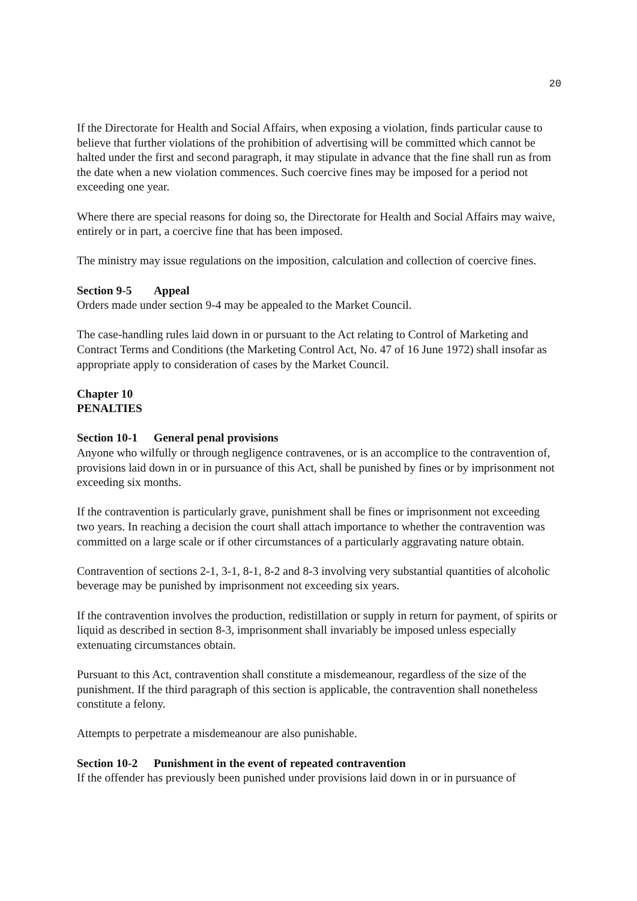20
If the Directorate for Health and Social Affairs, when exposing a violation, finds particular cause to believe that further violations of the prohibition of advertising will be committed which cannot be halted under the first and second paragraph, it may stipulate in advance that the fine shall run as from the date when a new violation commences. Such coercive fines may be imposed for a period not exceeding one year.
Where there are special reasons for doing so, the Directorate for Health and Social Affairs may waive, entirely or in part, a coercive fine that has been imposed.
The ministry may issue regulations on the imposition, calculation and collection of coercive fines.
Section 9-5 Appeal
Orders made under section 9-4 may be appealed to the Market Council.
The case-handling rules laid down in or pursuant to the Act relating to Control of Marketing and Contract Terms and Conditions (the Marketing Control Act, No. 47 of 16 June 1972) shall insofar as appropriate apply to consideration of cases by the Market Council.
Chapter 10
PENALTIES
Section 10-1 General penal provisions
Anyone who wilfully or through negligence contravenes, or is an accomplice to the contravention of, provisions laid down in or in pursuance of this Act, shall be punished by fines or by imprisonment not exceeding six months.
If the contravention is particularly grave, punishment shall be fines or imprisonment not exceeding two years. In reaching a decision the court shall attach importance to whether the contravention was committed on a large scale or if other circumstances of a particularly aggravating nature obtain.
Contravention of sections 2-1, 3-1, 8-1, 8-2 and 8-3 involving very substantial quantities of alcoholic beverage may be punished by imprisonment not exceeding six years.
If the contravention involves the production, redistillation or supply in return for payment, of spirits or liquid as described in section 8-3, imprisonment shall invariably be imposed unless especially extenuating circumstances obtain.
Pursuant to this Act, contravention shall constitute a misdemeanour, regardless of the size of the punishment. If the third paragraph of this section is applicable, the contravention shall nonetheless constitute a felony.
Attempts to perpetrate a misdemeanour are also punishable.
Section 10-2 Punishment in the event of repeated contravention
If the offender has previously been punished under provisions laid down in or in pursuance of